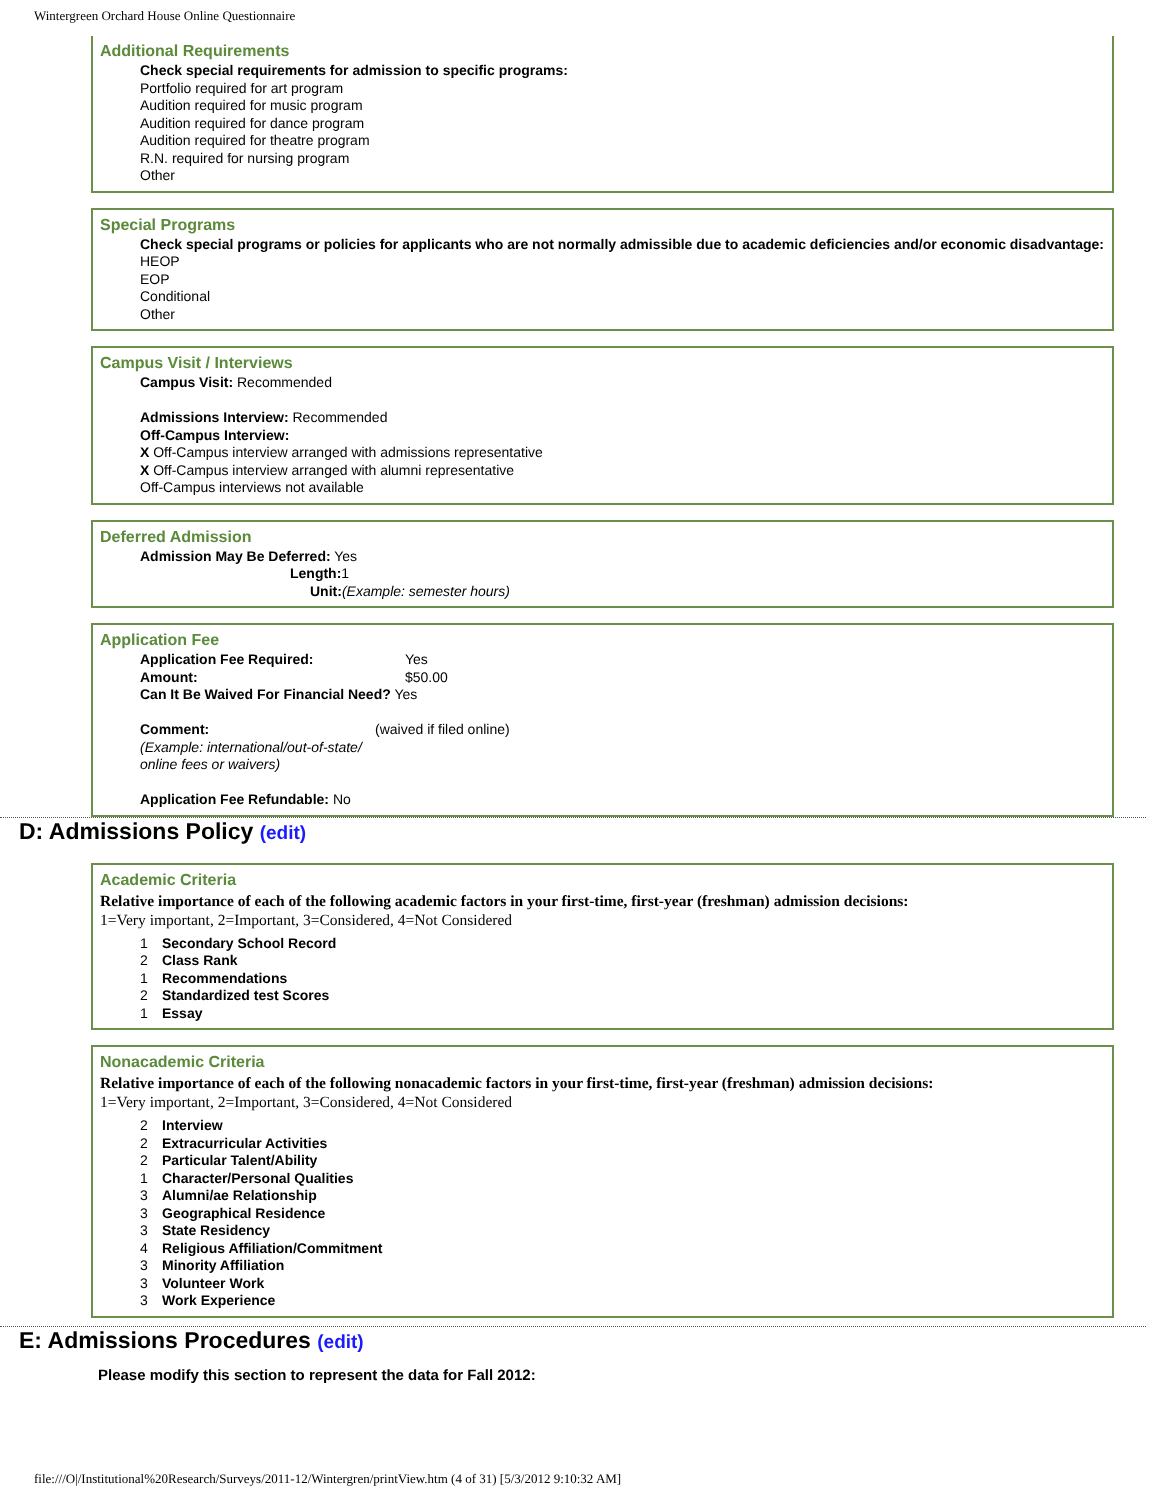Wintergreen Orchard House Online Questionnaire
Additional Requirements
Check special requirements for admission to specific programs:
Portfolio required for art program
Audition required for music program
Audition required for dance program
Audition required for theatre program
R.N. required for nursing program
Other
Special Programs
Check special programs or policies for applicants who are not normally admissible due to academic deficiencies and/or economic disadvantage:
HEOP
EOP
Conditional
Other
Campus Visit / Interviews
Campus Visit: Recommended
Admissions Interview: Recommended
Off-Campus Interview:
X Off-Campus interview arranged with admissions representative
X Off-Campus interview arranged with alumni representative
Off-Campus interviews not available
Deferred Admission
Admission May Be Deferred: Yes
Length: 1
Unit:(Example: semester hours)
Application Fee
Application Fee Required: Yes
Amount: $50.00
Can It Be Waived For Financial Need? Yes
Comment: (waived if filed online)
(Example: international/out-of-state/
online fees or waivers)
Application Fee Refundable: No
D: Admissions Policy (edit)
Academic Criteria
Relative importance of each of the following academic factors in your first-time, first-year (freshman) admission decisions:
1=Very important, 2=Important, 3=Considered, 4=Not Considered
1 Secondary School Record
2 Class Rank
1 Recommendations
2 Standardized test Scores
1 Essay
Nonacademic Criteria
Relative importance of each of the following nonacademic factors in your first-time, first-year (freshman) admission decisions:
1=Very important, 2=Important, 3=Considered, 4=Not Considered
2 Interview
2 Extracurricular Activities
2 Particular Talent/Ability
1 Character/Personal Qualities
3 Alumni/ae Relationship
3 Geographical Residence
3 State Residency
4 Religious Affiliation/Commitment
3 Minority Affiliation
3 Volunteer Work
3 Work Experience
E: Admissions Procedures (edit)
Please modify this section to represent the data for Fall 2012:
file:///O|/Institutional%20Research/Surveys/2011-12/Wintergren/printView.htm (4 of 31) [5/3/2012 9:10:32 AM]